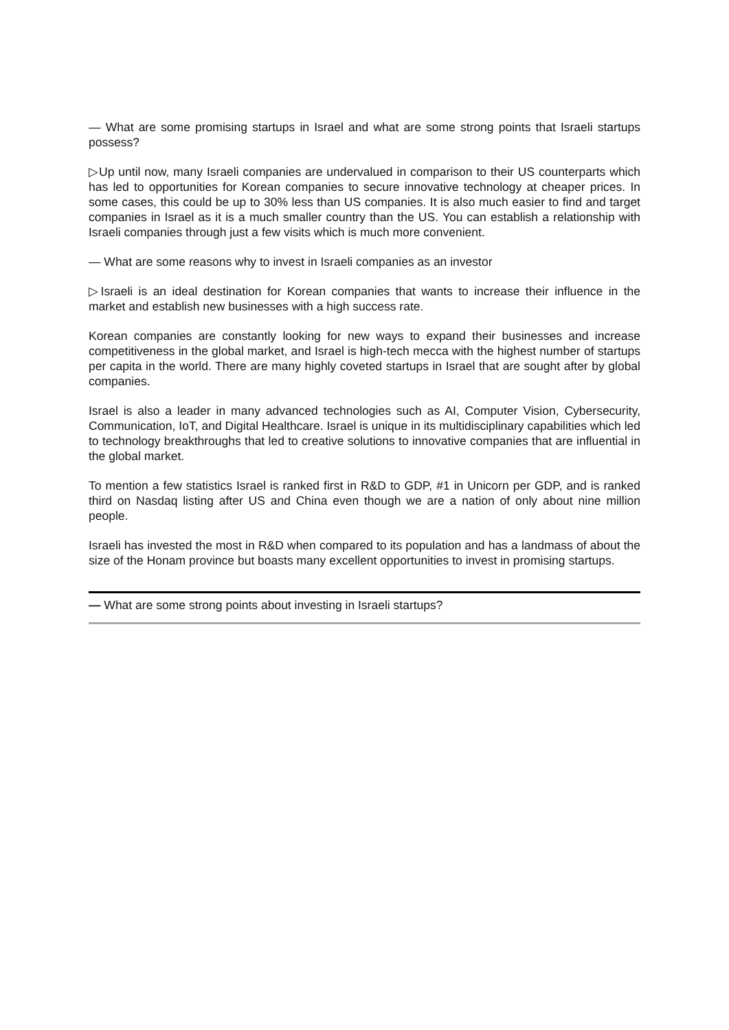— What are some promising startups in Israel and what are some strong points that Israeli startups possess?
▷Up until now, many Israeli companies are undervalued in comparison to their US counterparts which has led to opportunities for Korean companies to secure innovative technology at cheaper prices. In some cases, this could be up to 30% less than US companies. It is also much easier to find and target companies in Israel as it is a much smaller country than the US. You can establish a relationship with Israeli companies through just a few visits which is much more convenient.
— What are some reasons why to invest in Israeli companies as an investor
▷Israeli is an ideal destination for Korean companies that wants to increase their influence in the market and establish new businesses with a high success rate.
Korean companies are constantly looking for new ways to expand their businesses and increase competitiveness in the global market, and Israel is high-tech mecca with the highest number of startups per capita in the world. There are many highly coveted startups in Israel that are sought after by global companies.
Israel is also a leader in many advanced technologies such as AI, Computer Vision, Cybersecurity, Communication, IoT, and Digital Healthcare. Israel is unique in its multidisciplinary capabilities which led to technology breakthroughs that led to creative solutions to innovative companies that are influential in the global market.
To mention a few statistics Israel is ranked first in R&D to GDP, #1 in Unicorn per GDP, and is ranked third on Nasdaq listing after US and China even though we are a nation of only about nine million people.
Israeli has invested the most in R&D when compared to its population and has a landmass of about the size of the Honam province but boasts many excellent opportunities to invest in promising startups.
— What are some strong points about investing in Israeli startups?